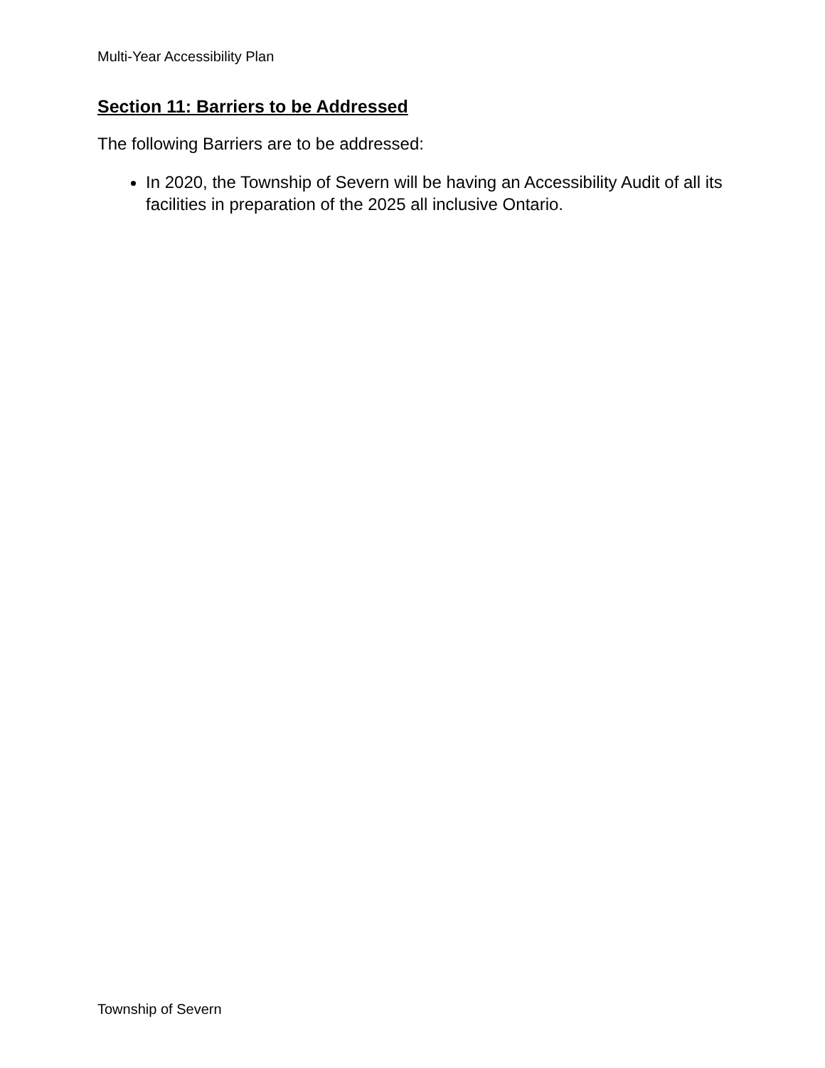Multi-Year Accessibility Plan
Section 11: Barriers to be Addressed
The following Barriers are to be addressed:
In 2020, the Township of Severn will be having an Accessibility Audit of all its facilities in preparation of the 2025 all inclusive Ontario.
Township of Severn